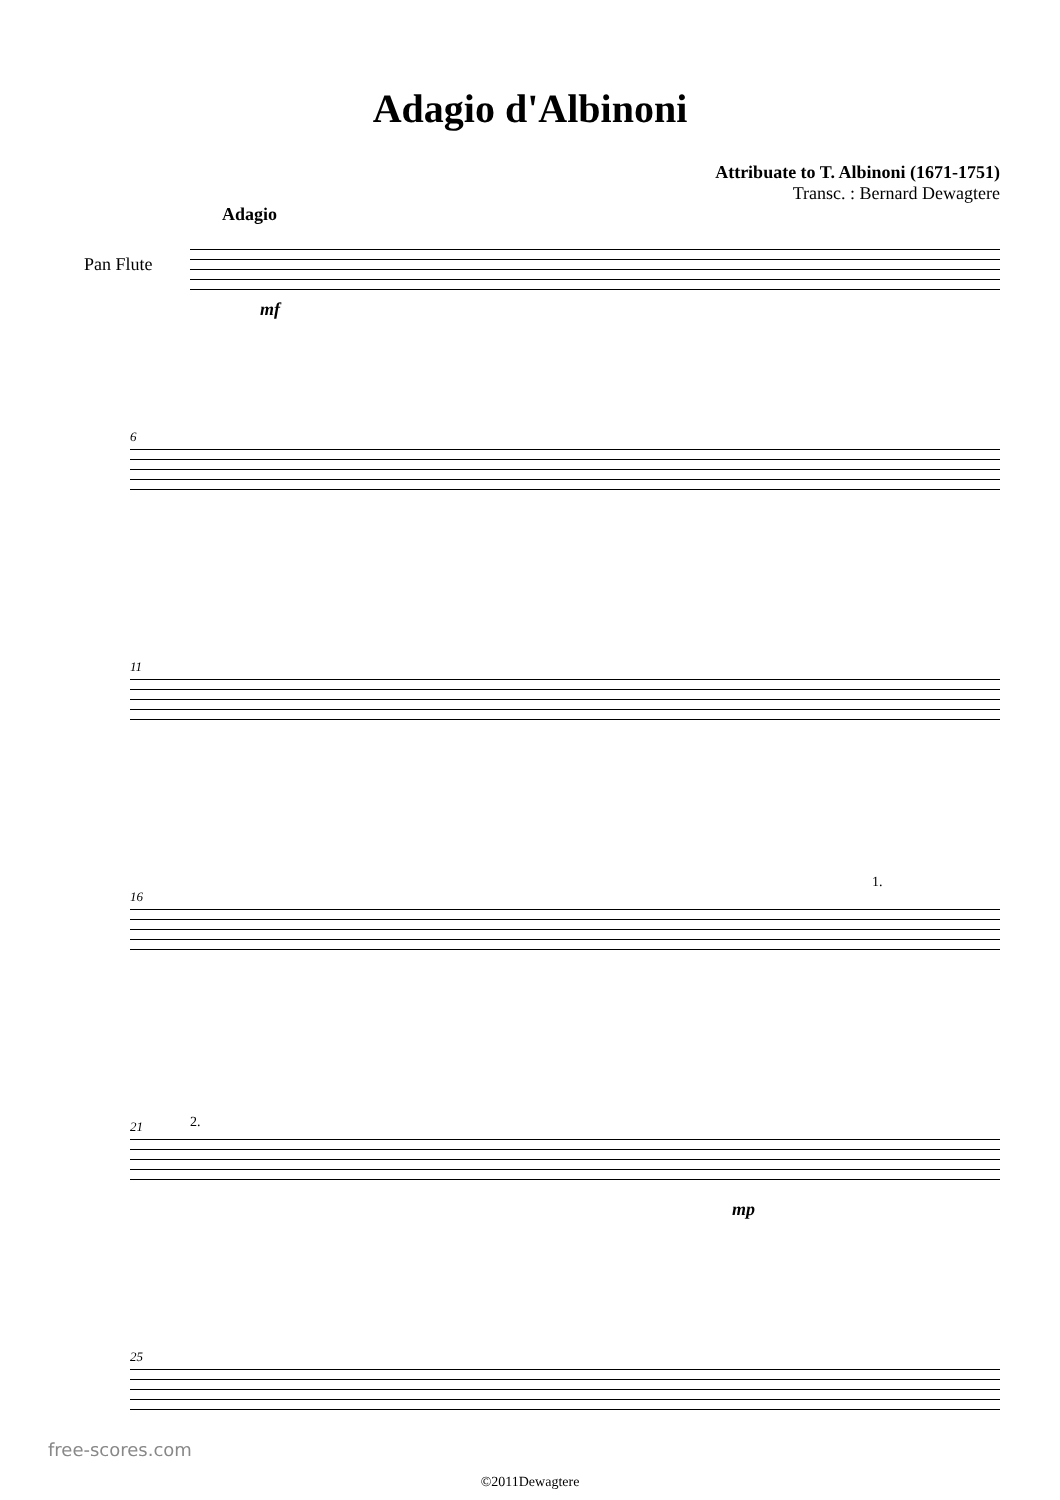Adagio d'Albinoni
Attribuate to T. Albinoni (1671-1751)
Transc. : Bernard Dewagtere
Adagio
Pan Flute
mf
6
11
16
1.
21 2.
mp
25
©2011Dewagtere
free-scores.com